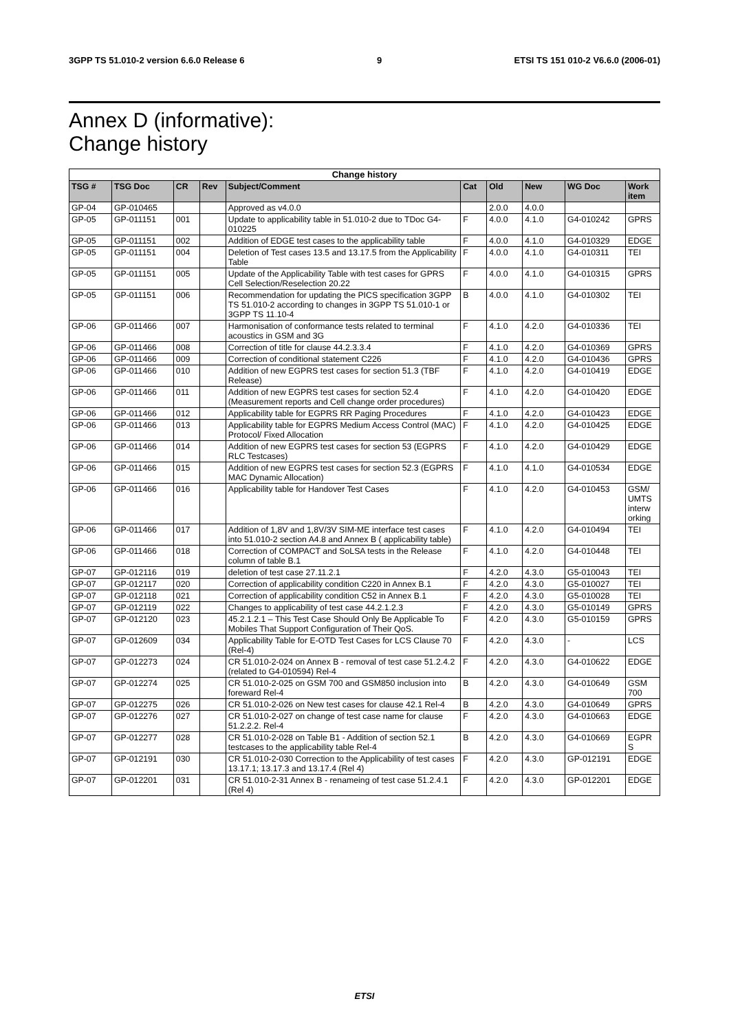3GPP TS 51.010-2 version 6.6.0 Release 6 9 ETSI TS 151 010-2 V6.6.0 (2006-01)
Annex D (informative):
Change history
| Change history | | | | | | | | | |
| --- | --- | --- | --- | --- | --- | --- | --- | --- | --- |
| TSG # | TSG Doc | CR | Rev | Subject/Comment | Cat | Old | New | WG Doc | Work item |
| GP-04 | GP-010465 | | | Approved as v4.0.0 | | 2.0.0 | 4.0.0 | | |
| GP-05 | GP-011151 | 001 | | Update to applicability table in 51.010-2 due to TDoc G4-010225 | F | 4.0.0 | 4.1.0 | G4-010242 | GPRS |
| GP-05 | GP-011151 | 002 | | Addition of EDGE test cases to the applicability table | F | 4.0.0 | 4.1.0 | G4-010329 | EDGE |
| GP-05 | GP-011151 | 004 | | Deletion of Test cases 13.5 and 13.17.5 from the Applicability Table | F | 4.0.0 | 4.1.0 | G4-010311 | TEI |
| GP-05 | GP-011151 | 005 | | Update of the Applicability Table with test cases for GPRS Cell Selection/Reselection 20.22 | F | 4.0.0 | 4.1.0 | G4-010315 | GPRS |
| GP-05 | GP-011151 | 006 | | Recommendation for updating the PICS specification 3GPP TS 51.010-2 according to changes in 3GPP TS 51.010-1 or 3GPP TS 11.10-4 | B | 4.0.0 | 4.1.0 | G4-010302 | TEI |
| GP-06 | GP-011466 | 007 | | Harmonisation of conformance tests related to terminal acoustics in GSM and 3G | F | 4.1.0 | 4.2.0 | G4-010336 | TEI |
| GP-06 | GP-011466 | 008 | | Correction of title for clause 44.2.3.3.4 | F | 4.1.0 | 4.2.0 | G4-010369 | GPRS |
| GP-06 | GP-011466 | 009 | | Correction of conditional statement C226 | F | 4.1.0 | 4.2.0 | G4-010436 | GPRS |
| GP-06 | GP-011466 | 010 | | Addition of new EGPRS test cases for section 51.3 (TBF Release) | F | 4.1.0 | 4.2.0 | G4-010419 | EDGE |
| GP-06 | GP-011466 | 011 | | Addition of new EGPRS test cases for section 52.4 (Measurement reports and Cell change order procedures) | F | 4.1.0 | 4.2.0 | G4-010420 | EDGE |
| GP-06 | GP-011466 | 012 | | Applicability table for EGPRS RR Paging Procedures | F | 4.1.0 | 4.2.0 | G4-010423 | EDGE |
| GP-06 | GP-011466 | 013 | | Applicability table for EGPRS Medium Access Control (MAC) Protocol/ Fixed Allocation | F | 4.1.0 | 4.2.0 | G4-010425 | EDGE |
| GP-06 | GP-011466 | 014 | | Addition of new EGPRS test cases for section 53 (EGPRS RLC Testcases) | F | 4.1.0 | 4.2.0 | G4-010429 | EDGE |
| GP-06 | GP-011466 | 015 | | Addition of new EGPRS test cases for section 52.3 (EGPRS MAC Dynamic Allocation) | F | 4.1.0 | 4.1.0 | G4-010534 | EDGE |
| GP-06 | GP-011466 | 016 | | Applicability table for Handover Test Cases | F | 4.1.0 | 4.2.0 | G4-010453 | GSM/ UMTS interw orking |
| GP-06 | GP-011466 | 017 | | Addition of 1,8V and 1,8V/3V SIM-ME interface test cases into 51.010-2 section A4.8 and Annex B ( applicability table) | F | 4.1.0 | 4.2.0 | G4-010494 | TEI |
| GP-06 | GP-011466 | 018 | | Correction of COMPACT and SoLSA tests in the Release column of table B.1 | F | 4.1.0 | 4.2.0 | G4-010448 | TEI |
| GP-07 | GP-012116 | 019 | | deletion of test case 27.11.2.1 | F | 4.2.0 | 4.3.0 | G5-010043 | TEI |
| GP-07 | GP-012117 | 020 | | Correction of applicability condition C220 in Annex B.1 | F | 4.2.0 | 4.3.0 | G5-010027 | TEI |
| GP-07 | GP-012118 | 021 | | Correction of applicability condition C52 in Annex B.1 | F | 4.2.0 | 4.3.0 | G5-010028 | TEI |
| GP-07 | GP-012119 | 022 | | Changes to applicability of test case 44.2.1.2.3 | F | 4.2.0 | 4.3.0 | G5-010149 | GPRS |
| GP-07 | GP-012120 | 023 | | 45.2.1.2.1 – This Test Case Should Only Be Applicable To Mobiles That Support Configuration of Their QoS. | F | 4.2.0 | 4.3.0 | G5-010159 | GPRS |
| GP-07 | GP-012609 | 034 | | Applicability Table for E-OTD Test Cases for LCS Clause 70 (Rel-4) | F | 4.2.0 | 4.3.0 | - | LCS |
| GP-07 | GP-012273 | 024 | | CR 51.010-2-024 on Annex B - removal of test case 51.2.4.2 (related to G4-010594) Rel-4 | F | 4.2.0 | 4.3.0 | G4-010622 | EDGE |
| GP-07 | GP-012274 | 025 | | CR 51.010-2-025 on GSM 700 and GSM850 inclusion into foreward Rel-4 | B | 4.2.0 | 4.3.0 | G4-010649 | GSM 700 |
| GP-07 | GP-012275 | 026 | | CR 51.010-2-026 on New test cases for clause 42.1 Rel-4 | B | 4.2.0 | 4.3.0 | G4-010649 | GPRS |
| GP-07 | GP-012276 | 027 | | CR 51.010-2-027 on change of test case name for clause 51.2.2.2. Rel-4 | F | 4.2.0 | 4.3.0 | G4-010663 | EDGE |
| GP-07 | GP-012277 | 028 | | CR 51.010-2-028 on Table B1 - Addition of section 52.1 testcases to the applicability table Rel-4 | B | 4.2.0 | 4.3.0 | G4-010669 | EGPR S |
| GP-07 | GP-012191 | 030 | | CR 51.010-2-030 Correction to the Applicability of test cases 13.17.1; 13.17.3 and 13.17.4 (Rel 4) | F | 4.2.0 | 4.3.0 | GP-012191 | EDGE |
| GP-07 | GP-012201 | 031 | | CR 51.010-2-31 Annex B - renameing of test case 51.2.4.1 (Rel 4) | F | 4.2.0 | 4.3.0 | GP-012201 | EDGE |
ETSI